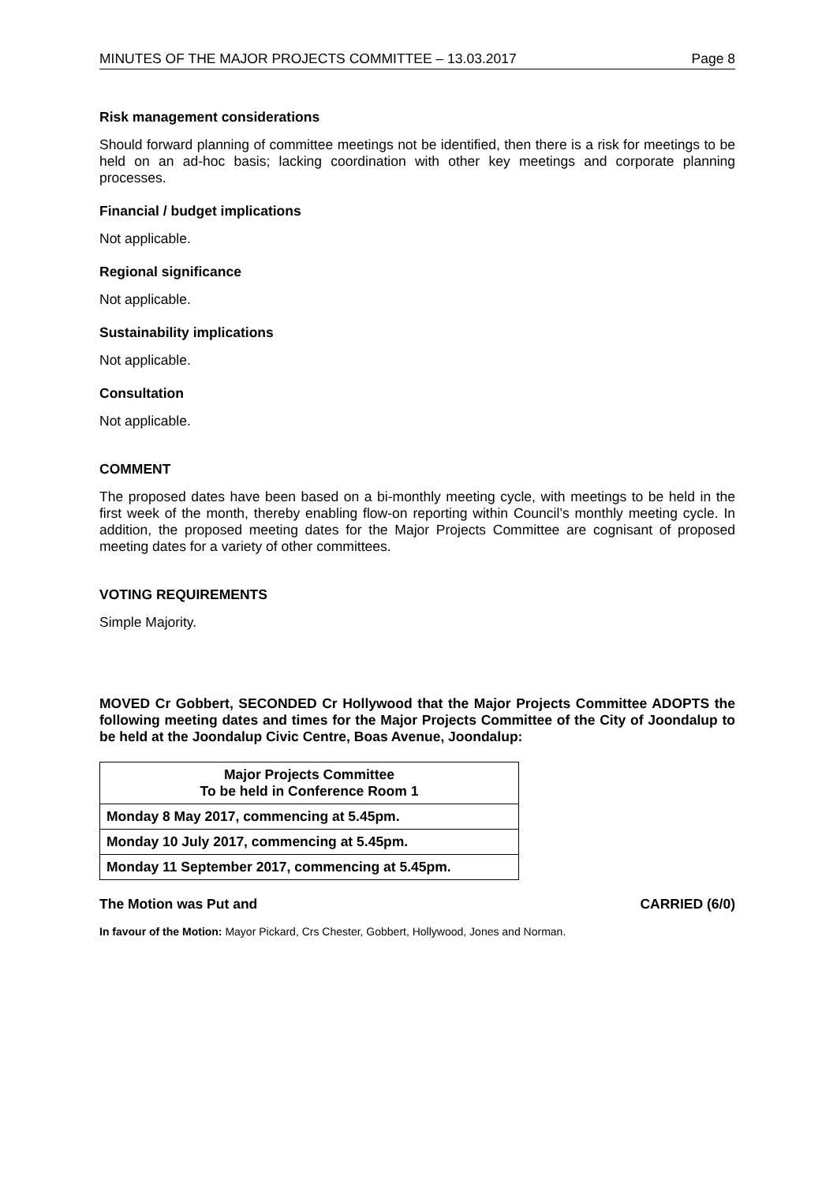MINUTES OF THE MAJOR PROJECTS COMMITTEE – 13.03.2017 Page 8
Risk management considerations
Should forward planning of committee meetings not be identified, then there is a risk for meetings to be held on an ad-hoc basis; lacking coordination with other key meetings and corporate planning processes.
Financial / budget implications
Not applicable.
Regional significance
Not applicable.
Sustainability implications
Not applicable.
Consultation
Not applicable.
COMMENT
The proposed dates have been based on a bi-monthly meeting cycle, with meetings to be held in the first week of the month, thereby enabling flow-on reporting within Council’s monthly meeting cycle. In addition, the proposed meeting dates for the Major Projects Committee are cognisant of proposed meeting dates for a variety of other committees.
VOTING REQUIREMENTS
Simple Majority.
MOVED Cr Gobbert, SECONDED Cr Hollywood that the Major Projects Committee ADOPTS the following meeting dates and times for the Major Projects Committee of the City of Joondalup to be held at the Joondalup Civic Centre, Boas Avenue, Joondalup:
| Major Projects Committee To be held in Conference Room 1 |
| --- |
| Monday 8 May 2017, commencing at 5.45pm. |
| Monday 10 July 2017, commencing at 5.45pm. |
| Monday 11 September 2017, commencing at 5.45pm. |
The Motion was Put and CARRIED (6/0)
In favour of the Motion: Mayor Pickard, Crs Chester, Gobbert, Hollywood, Jones and Norman.